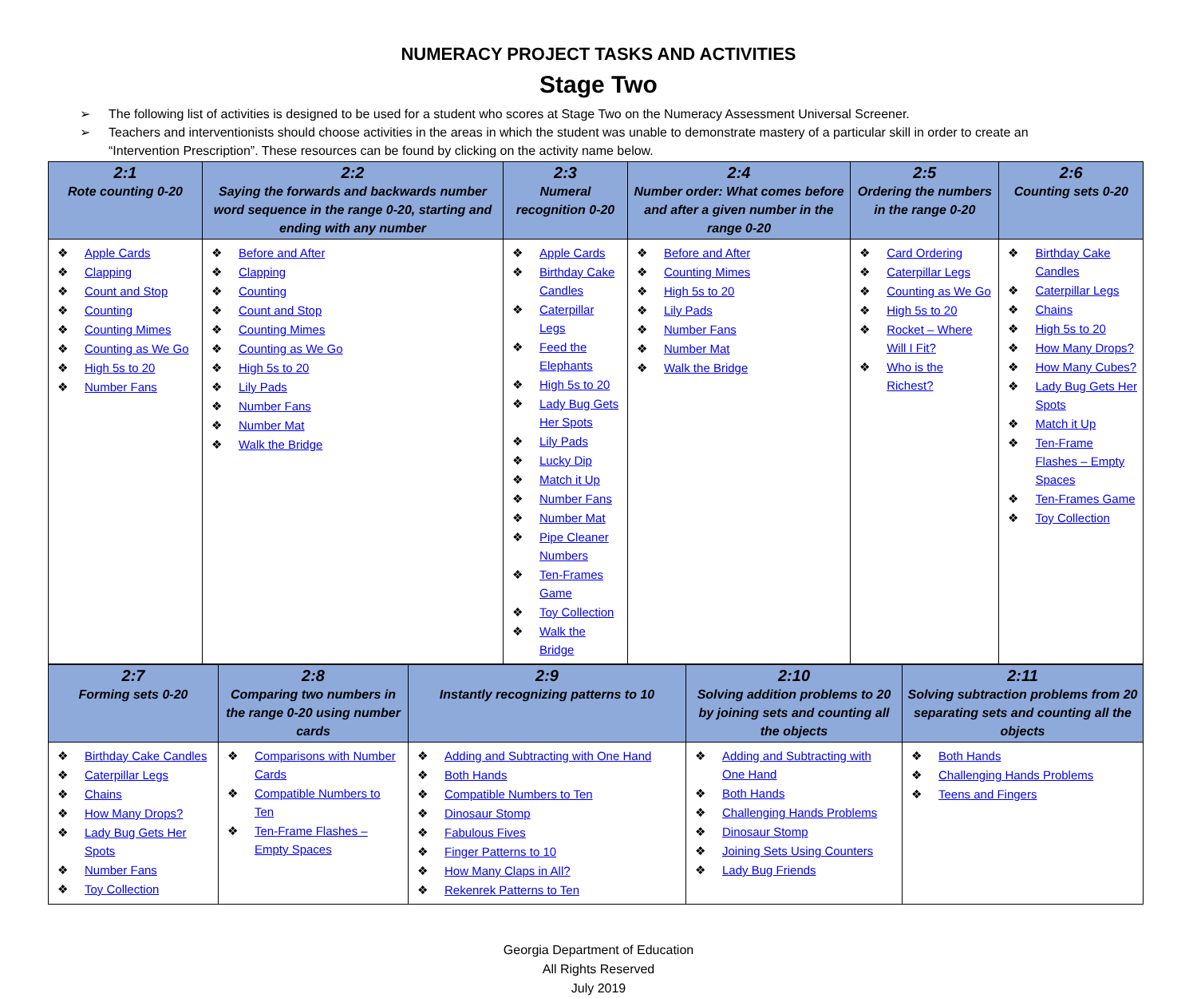NUMERACY PROJECT TASKS AND ACTIVITIES
Stage Two
➢ The following list of activities is designed to be used for a student who scores at Stage Two on the Numeracy Assessment Universal Screener.
➢ Teachers and interventionists should choose activities in the areas in which the student was unable to demonstrate mastery of a particular skill in order to create an “Intervention Prescription”. These resources can be found by clicking on the activity name below.
| 2:1 Rote counting 0-20 | 2:2 Saying the forwards and backwards number word sequence in the range 0-20, starting and ending with any number | 2:3 Numeral recognition 0-20 | 2:4 Number order: What comes before and after a given number in the range 0-20 | 2:5 Ordering the numbers in the range 0-20 | 2:6 Counting sets 0-20 |
| --- | --- | --- | --- | --- | --- |
| Apple Cards Clapping Count and Stop Counting Counting Mimes Counting as We Go High 5s to 20 Number Fans | Before and After Clapping Counting Count and Stop Counting Mimes Counting as We Go High 5s to 20 Lily Pads Number Fans Number Mat Walk the Bridge | Apple Cards Birthday Cake Candles Caterpillar Legs Feed the Elephants High 5s to 20 Lady Bug Gets Her Spots Lily Pads Lucky Dip Match it Up Number Fans Number Mat Pipe Cleaner Numbers Ten-Frames Game Toy Collection Walk the Bridge | Before and After Counting Mimes High 5s to 20 Lily Pads Number Fans Number Mat Walk the Bridge | Card Ordering Caterpillar Legs Counting as We Go High 5s to 20 Rocket – Where Will I Fit? Who is the Richest? | Birthday Cake Candles Caterpillar Legs Chains High 5s to 20 How Many Drops? How Many Cubes? Lady Bug Gets Her Spots Match it Up Ten-Frame Flashes – Empty Spaces Ten-Frames Game Toy Collection |
| 2:7 Forming sets 0-20 | 2:8 Comparing two numbers in the range 0-20 using number cards | 2:9 Instantly recognizing patterns to 10 | 2:10 Solving addition problems to 20 by joining sets and counting all the objects | 2:11 Solving subtraction problems from 20 separating sets and counting all the objects |
| --- | --- | --- | --- | --- |
| Birthday Cake Candles Caterpillar Legs Chains How Many Drops? Lady Bug Gets Her Spots Number Fans Toy Collection | Comparisons with Number Cards Compatible Numbers to Ten Ten-Frame Flashes – Empty Spaces | Adding and Subtracting with One Hand Both Hands Compatible Numbers to Ten Dinosaur Stomp Fabulous Fives Finger Patterns to 10 How Many Claps in All? Rekenrek Patterns to Ten | Adding and Subtracting with One Hand Both Hands Challenging Hands Problems Dinosaur Stomp Joining Sets Using Counters Lady Bug Friends | Both Hands Challenging Hands Problems Teens and Fingers |
Georgia Department of Education
All Rights Reserved
July 2019